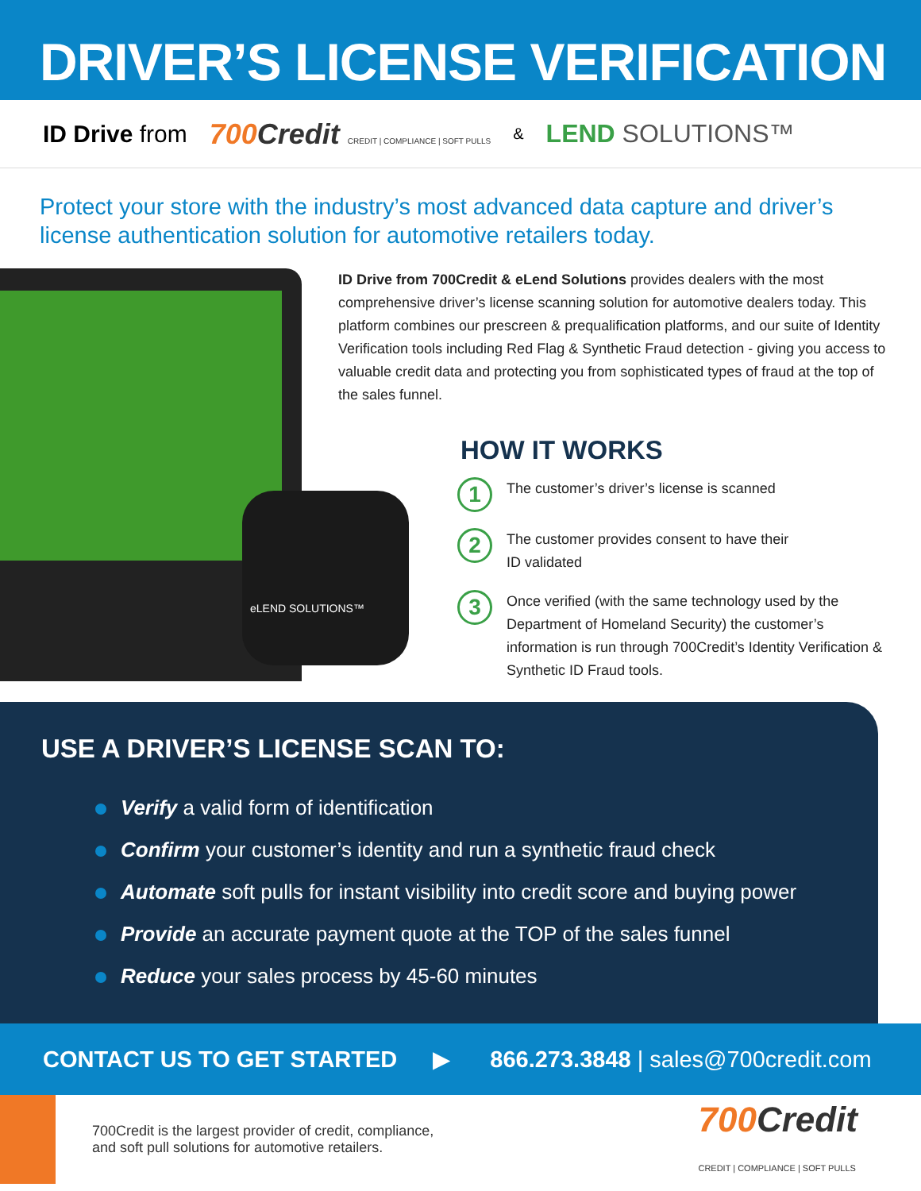DRIVER’S LICENSE VERIFICATION
ID Drive from 700Credit CREDIT | COMPLIANCE | SOFT PULLS & LEND SOLUTIONS™
Protect your store with the industry’s most advanced data capture and driver’s license authentication solution for automotive retailers today.
eLEND SOLUTIONS™
ID Drive from 700Credit & eLend Solutions provides dealers with the most comprehensive driver’s license scanning solution for automotive dealers today. This platform combines our prescreen & prequalification platforms, and our suite of Identity Verification tools including Red Flag & Synthetic Fraud detection - giving you access to valuable credit data and protecting you from sophisticated types of fraud at the top of the sales funnel.
HOW IT WORKS
1
The customer’s driver’s license is scanned
2
The customer provides consent to have their
ID validated
3
Once verified (with the same technology used by the Department of Homeland Security) the customer’s information is run through 700Credit’s Identity Verification & Synthetic ID Fraud tools.
USE A DRIVER’S LICENSE SCAN TO:
Verify a valid form of identification
Confirm your customer’s identity and run a synthetic fraud check
Automate soft pulls for instant visibility into credit score and buying power
Provide an accurate payment quote at the TOP of the sales funnel
Reduce your sales process by 45-60 minutes
CONTACT US TO GET STARTED ▶ 866.273.3848 | sales@700credit.com
700Credit is the largest provider of credit, compliance,
and soft pull solutions for automotive retailers.
700Credit
CREDIT | COMPLIANCE | SOFT PULLS